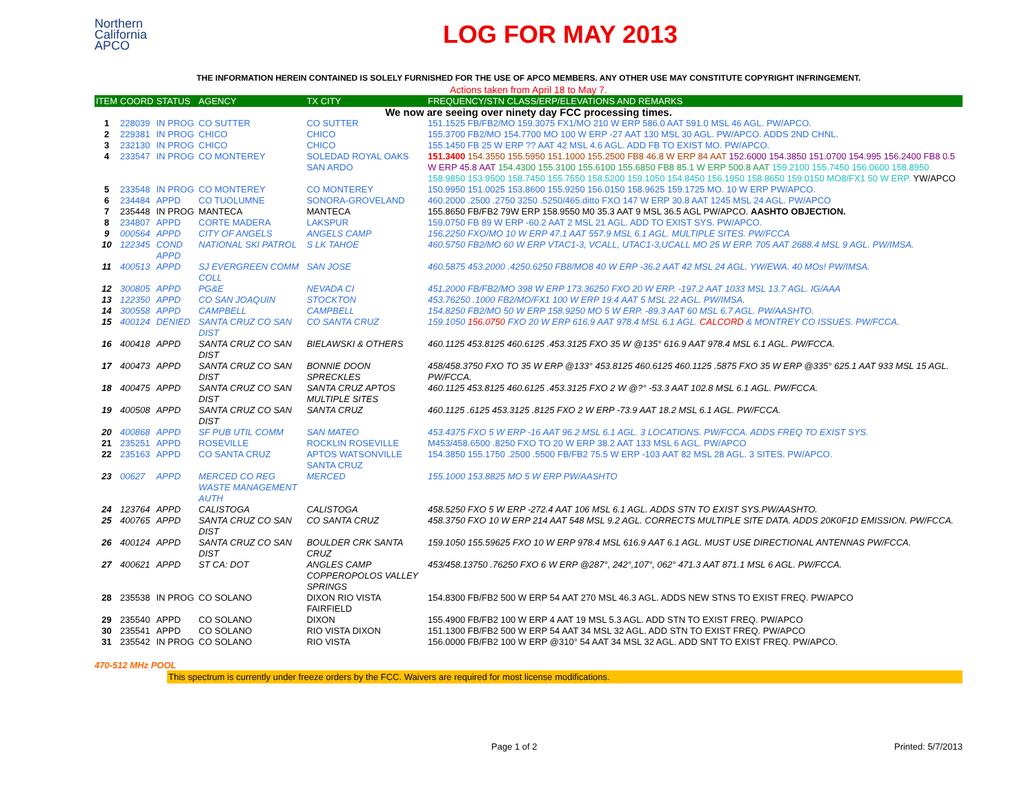Northern
California
APCO
LOG FOR MAY 2013
THE INFORMATION HEREIN CONTAINED IS SOLELY FURNISHED FOR THE USE OF APCO MEMBERS. ANY OTHER USE MAY CONSTITUTE COPYRIGHT INFRINGEMENT.
Actions taken from April 18 to May 7.
| ITEM | COORD | STATUS | AGENCY | TX CITY | FREQUENCY/STN CLASS/ERP/ELEVATIONS AND REMARKS |
| --- | --- | --- | --- | --- | --- |
| We now are seeing over ninety day FCC processing times. | | | | | |
| 1 | 228039 | IN PROG | CO SUTTER | CO SUTTER | 151.1525 FB/FB2/MO 159.3075 FX1/MO 210 W ERP 586.0 AAT 591.0 MSL 46 AGL. PW/APCO. |
| 2 | 229381 | IN PROG | CHICO | CHICO | 155.3700 FB2/MO 154.7700 MO 100 W ERP -27 AAT 130 MSL 30 AGL. PW/APCO. ADDS 2ND CHNL. |
| 3 | 232130 | IN PROG | CHICO | CHICO | 155.1450 FB 25 W ERP ?? AAT 42 MSL 4.6 AGL. ADD FB TO EXIST MO. PW/APCO. |
| 4 | 233547 | IN PROG | CO MONTEREY | SOLEDAD ROYAL OAKS SAN ARDO | 151.3400 154.3550 155.5950 151.1000 155.2500 FB8 46.8 W ERP 84 AAT 152.6000 154.3850 151.0700 154.995 156.2400 FB8 0.5 W ERP 45.8 AAT 154.4300 155.3100 155.6100 155.6850 FB8 85.1 W ERP 500.8 AAT 159.2100 155.7450 156.0600 158.8950 158.9850 153.9500 158.7450 155.7550 158.5200 159.1050 154.8450 156.1950 158.8650 159.0150 MO8/FX1 50 W ERP. YW/APCO |
| 5 | 233548 | IN PROG | CO MONTEREY | CO MONTEREY | 150.9950 151.0025 153.8600 155.9250 156.0150 158.9625 159.1725 MO. 10 W ERP PW/APCO. |
| 6 | 234484 | APPD | CO TUOLUMNE | SONORA-GROVELAND | 460.2000 .2500 .2750 3250 .5250/465.ditto FXO 147 W ERP 30.8 AAT 1245 MSL 24 AGL. PW/APCO |
| 7 | 235448 | IN PROG | MANTECA | MANTECA | 155.8650 FB/FB2 79W ERP 158.9550 M0 35.3 AAT 9 MSL 36.5 AGL PW/APCO. AASHTO OBJECTION. |
| 8 | 234807 | APPD | CORTE MADERA | LAKSPUR | 159.0750 FB 89 W ERP -60.2 AAT 2 MSL 21 AGL. ADD TO EXIST SYS. PW/APCO. |
| 9 | 000564 | APPD | CITY OF ANGELS | ANGELS CAMP | 156.2250 FXO/MO 10 W ERP 47.1 AAT 557.9 MSL 6.1 AGL. MULTIPLE SITES. PW/FCCA |
| 10 | 122345 | COND APPD | NATIONAL SKI PATROL | S LK TAHOE | 460.5750 FB2/MO 60 W ERP VTAC1-3, VCALL, UTAC1-3,UCALL MO 25 W ERP. 705 AAT 2688.4 MSL 9 AGL. PW/IMSA. |
| 11 | 400513 | APPD | SJ EVERGREEN COMM COLL | SAN JOSE | 460.5875 453.2000 .4250.6250 FB8/MO8 40 W ERP -36.2 AAT 42 MSL 24 AGL. YW/EWA. 40 MOs! PW/IMSA. |
| 12 | 300805 | APPD | PG&E | NEVADA CI | 451.2000 FB/FB2/MO 398 W ERP 173.36250 FXO 20 W ERP. -197.2 AAT 1033 MSL 13.7 AGL. IG/AAA |
| 13 | 122350 | APPD | CO SAN JOAQUIN | STOCKTON | 453.76250 .1000 FB2/MO/FX1 100 W ERP 19.4 AAT 5 MSL 22 AGL. PW/IMSA. |
| 14 | 300558 | APPD | CAMPBELL | CAMPBELL | 154.8250 FB2/MO 50 W ERP 158.9250 MO 5 W ERP. -89.3 AAT 60 MSL 6.7 AGL. PW/AASHTO. |
| 15 | 400124 | DENIED | SANTA CRUZ CO SAN DIST | CO SANTA CRUZ | 159.1050 156.0750 FXO 20 W ERP 616.9 AAT 978.4 MSL 6.1 AGL. CALCORD & MONTREY CO ISSUES. PW/FCCA. |
| 16 | 400418 | APPD | SANTA CRUZ CO SAN DIST | BIELAWSKI & OTHERS | 460.1125 453.8125 460.6125 .453.3125 FXO 35 W @135° 616.9 AAT 978.4 MSL 6.1 AGL. PW/FCCA. |
| 17 | 400473 | APPD | SANTA CRUZ CO SAN DIST | BONNIE DOON SPRECKLES | 458/458.3750 FXO TO 35 W ERP @133° 453.8125 460.6125 460.1125 .5875 FXO 35 W ERP @335° 625.1 AAT 933 MSL 15 AGL. PW/FCCA. |
| 18 | 400475 | APPD | SANTA CRUZ CO SAN DIST | SANTA CRUZ APTOS MULTIPLE SITES | 460.1125 453.8125 460.6125 .453.3125 FXO 2 W @?° -53.3 AAT 102.8 MSL 6.1 AGL. PW/FCCA. |
| 19 | 400508 | APPD | SANTA CRUZ CO SAN DIST | SANTA CRUZ | 460.1125 .6125 453.3125 .8125 FXO 2 W ERP -73.9 AAT 18.2 MSL 6.1 AGL. PW/FCCA. |
| 20 | 400868 | APPD | SF PUB UTIL COMM | SAN MATEO | 453.4375 FXO 5 W ERP -16 AAT 96.2 MSL 6.1 AGL. 3 LOCATIONS. PW/FCCA. ADDS FREQ TO EXIST SYS. |
| 21 | 235251 | APPD | ROSEVILLE | ROCKLIN ROSEVILLE | M453/458.6500 .8250 FXO TO 20 W ERP 38.2 AAT 133 MSL 6 AGL. PW/APCO |
| 22 | 235163 | APPD | CO SANTA CRUZ | APTOS WATSONVILLE SANTA CRUZ | 154.3850 155.1750 .2500 .5500 FB/FB2 75.5 W ERP -103 AAT 82 MSL 28 AGL. 3 SITES. PW/APCO. |
| 23 | 00627 | APPD | MERCED CO REG WASTE MANAGEMENT AUTH | MERCED | 155.1000 153.8825 MO 5 W ERP PW/AASHTO |
| 24 | 123764 | APPD | CALISTOGA | CALISTOGA | 458.5250 FXO 5 W ERP -272.4 AAT 106 MSL 6.1 AGL. ADDS STN TO EXIST SYS.PW/AASHTO. |
| 25 | 400765 | APPD | SANTA CRUZ CO SAN DIST | CO SANTA CRUZ | 458.3750 FXO 10 W ERP 214 AAT 548 MSL 9.2 AGL. CORRECTS MULTIPLE SITE DATA. ADDS 20K0F1D EMISSION. PW/FCCA. |
| 26 | 400124 | APPD | SANTA CRUZ CO SAN DIST | BOULDER CRK SANTA CRUZ | 159.1050 155.59625 FXO 10 W ERP 978.4 MSL 616.9 AAT 6.1 AGL. MUST USE DIRECTIONAL ANTENNAS PW/FCCA. |
| 27 | 400621 | APPD | ST CA: DOT | ANGLES CAMP COPPEROPOLOS VALLEY SPRINGS | 453/458.13750 .76250 FXO 6 W ERP @287°, 242°,107°, 062° 471.3 AAT 871.1 MSL 6 AGL. PW/FCCA. |
| 28 | 235538 | IN PROG | CO SOLANO | DIXON RIO VISTA FAIRFIELD | 154.8300 FB/FB2 500 W ERP 54 AAT 270 MSL 46.3 AGL. ADDS NEW STNS TO EXIST FREQ. PW/APCO |
| 29 | 235540 | APPD | CO SOLANO | DIXON | 155.4900 FB/FB2 100 W ERP 4 AAT 19 MSL 5.3 AGL. ADD STN TO EXIST FREQ. PW/APCO |
| 30 | 235541 | APPD | CO SOLANO | RIO VISTA DIXON | 151.1300 FB/FB2 500 W ERP 54 AAT 34 MSL 32 AGL. ADD STN TO EXIST FREQ. PW/APCO |
| 31 | 235542 | IN PROG | CO SOLANO | RIO VISTA | 156.0000 FB/FB2 100 W ERP @310° 54 AAT 34 MSL 32 AGL. ADD SNT TO EXIST FREQ. PW/APCO. |
470-512 MHz POOL
This spectrum is currently under freeze orders by the FCC. Waivers are required for most license modifications.
Page 1 of 2 Printed: 5/7/2013